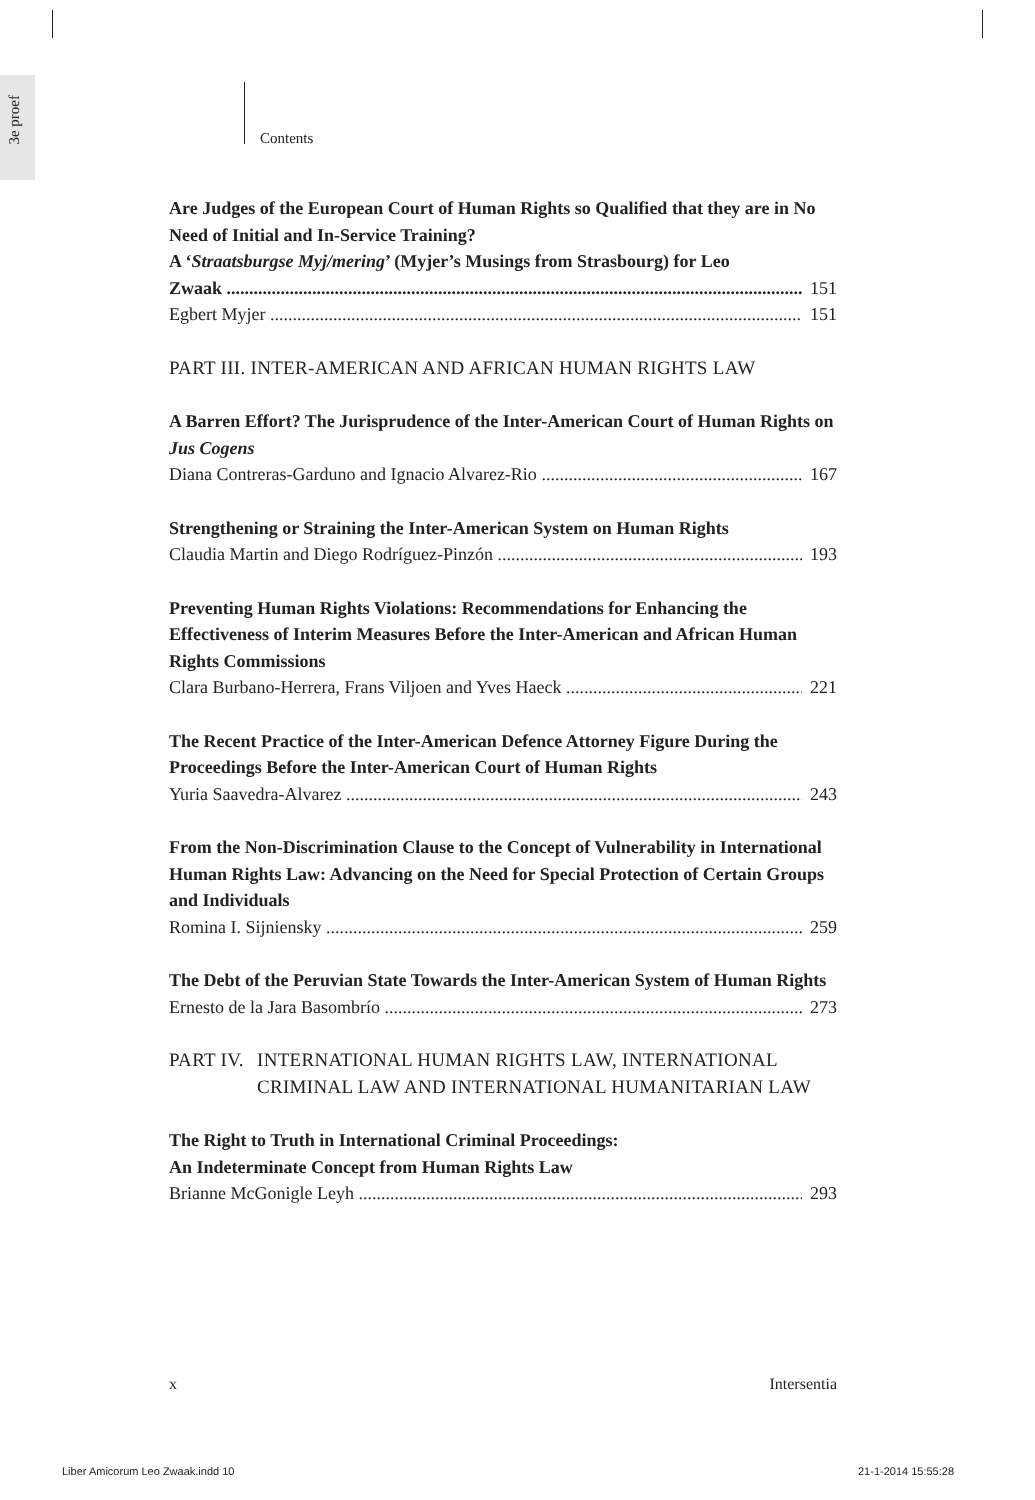3e proef
Contents
Are Judges of the European Court of Human Rights so Qualified that they are in No Need of Initial and In-Service Training?
A ‘Straatsburgse Myj/mering’ (Myjer’s Musings from Strasbourg) for Leo
Zwaak 151
Egbert Myjer 151
PART III. INTER-AMERICAN AND AFRICAN HUMAN RIGHTS LAW
A Barren Effort? The Jurisprudence of the Inter-American Court of Human Rights on Jus Cogens
Diana Contreras-Garduno and Ignacio Alvarez-Rio 167
Strengthening or Straining the Inter-American System on Human Rights
Claudia Martin and Diego Rodríguez-Pinzón 193
Preventing Human Rights Violations: Recommendations for Enhancing the Effectiveness of Interim Measures Before the Inter-American and African Human Rights Commissions
Clara Burbano-Herrera, Frans Viljoen and Yves Haeck 221
The Recent Practice of the Inter-American Defence Attorney Figure During the Proceedings Before the Inter-American Court of Human Rights
Yuria Saavedra-Alvarez 243
From the Non-Discrimination Clause to the Concept of Vulnerability in International Human Rights Law: Advancing on the Need for Special Protection of Certain Groups and Individuals
Romina I. Sijniensky 259
The Debt of the Peruvian State Towards the Inter-American System of Human Rights
Ernesto de la Jara Basombrío 273
PART IV. INTERNATIONAL HUMAN RIGHTS LAW, INTERNATIONAL CRIMINAL LAW AND INTERNATIONAL HUMANITARIAN LAW
The Right to Truth in International Criminal Proceedings:
An Indeterminate Concept from Human Rights Law
Brianne McGonigle Leyh 293
x Intersentia
Liber Amicorum Leo Zwaak.indd 10
21-1-2014 15:55:28